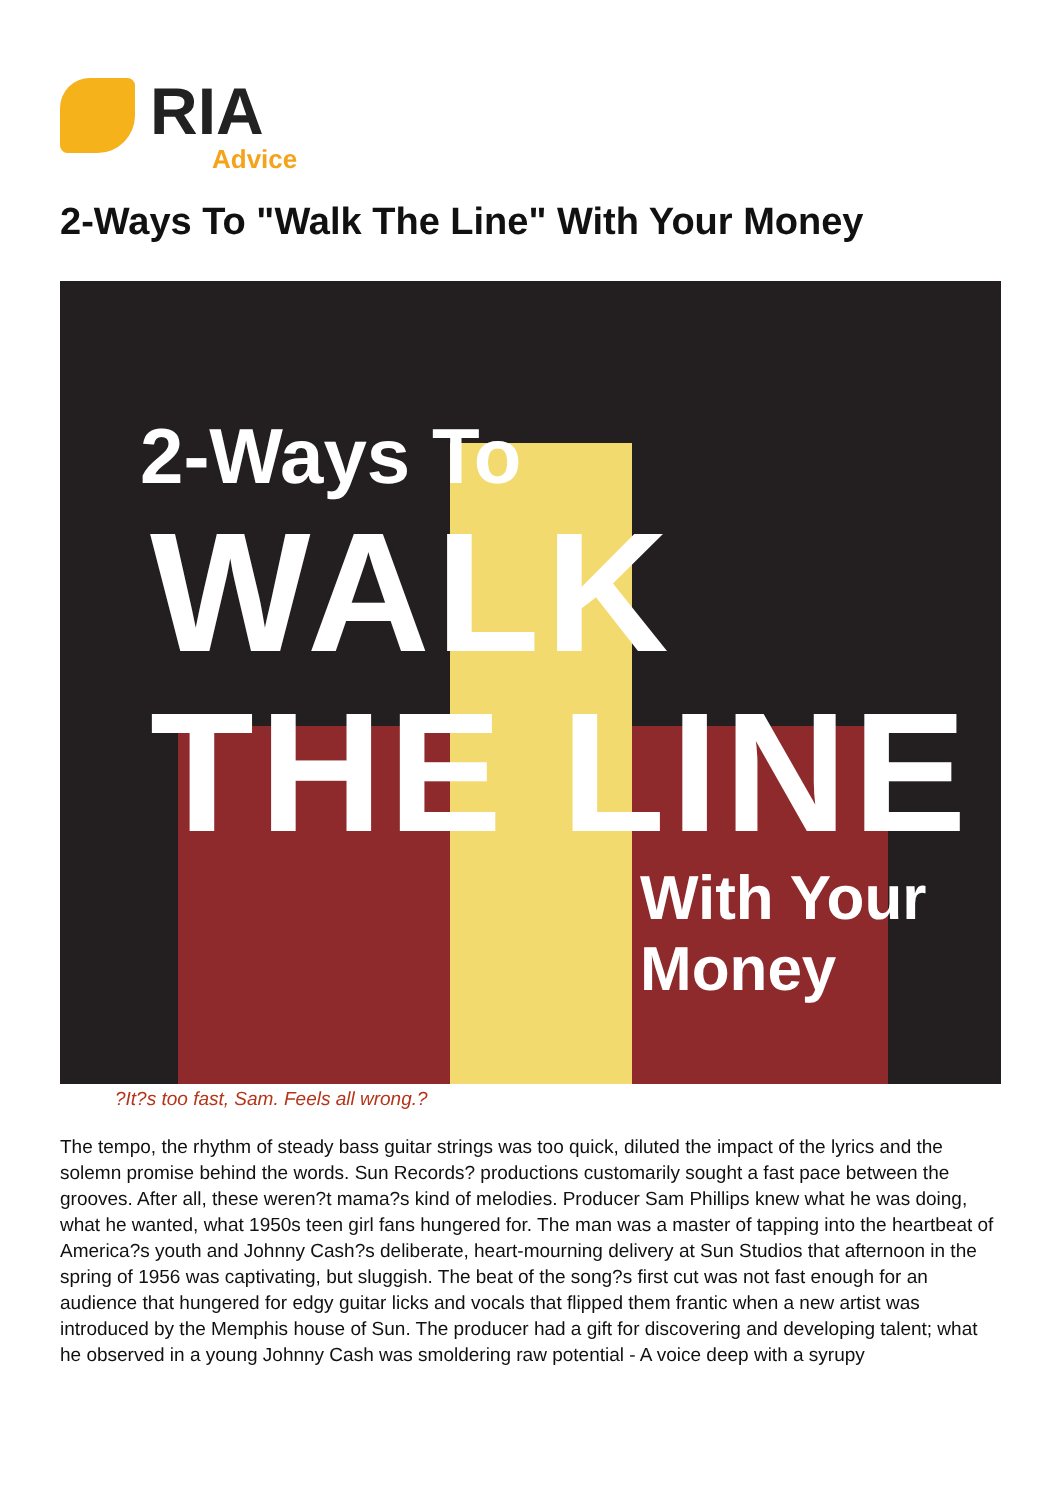RIA
Advice
2-Ways To "Walk The Line" With Your Money
2-Ways To
WALK THE LINE
With Your Money
?It?s too fast, Sam. Feels all wrong.?
The tempo, the rhythm of steady bass guitar strings was too quick, diluted the impact of the lyrics and the solemn promise behind the words. Sun Records? productions customarily sought a fast pace between the grooves. After all, these weren?t mama?s kind of melodies. Producer Sam Phillips knew what he was doing, what he wanted, what 1950s teen girl fans hungered for. The man was a master of tapping into the heartbeat of America?s youth and Johnny Cash?s deliberate, heart-mourning delivery at Sun Studios that afternoon in the spring of 1956 was captivating, but sluggish. The beat of the song?s first cut was not fast enough for an audience that hungered for edgy guitar licks and vocals that flipped them frantic when a new artist was introduced by the Memphis house of Sun. The producer had a gift for discovering and developing talent; what he observed in a young Johnny Cash was smoldering raw potential - A voice deep with a syrupy